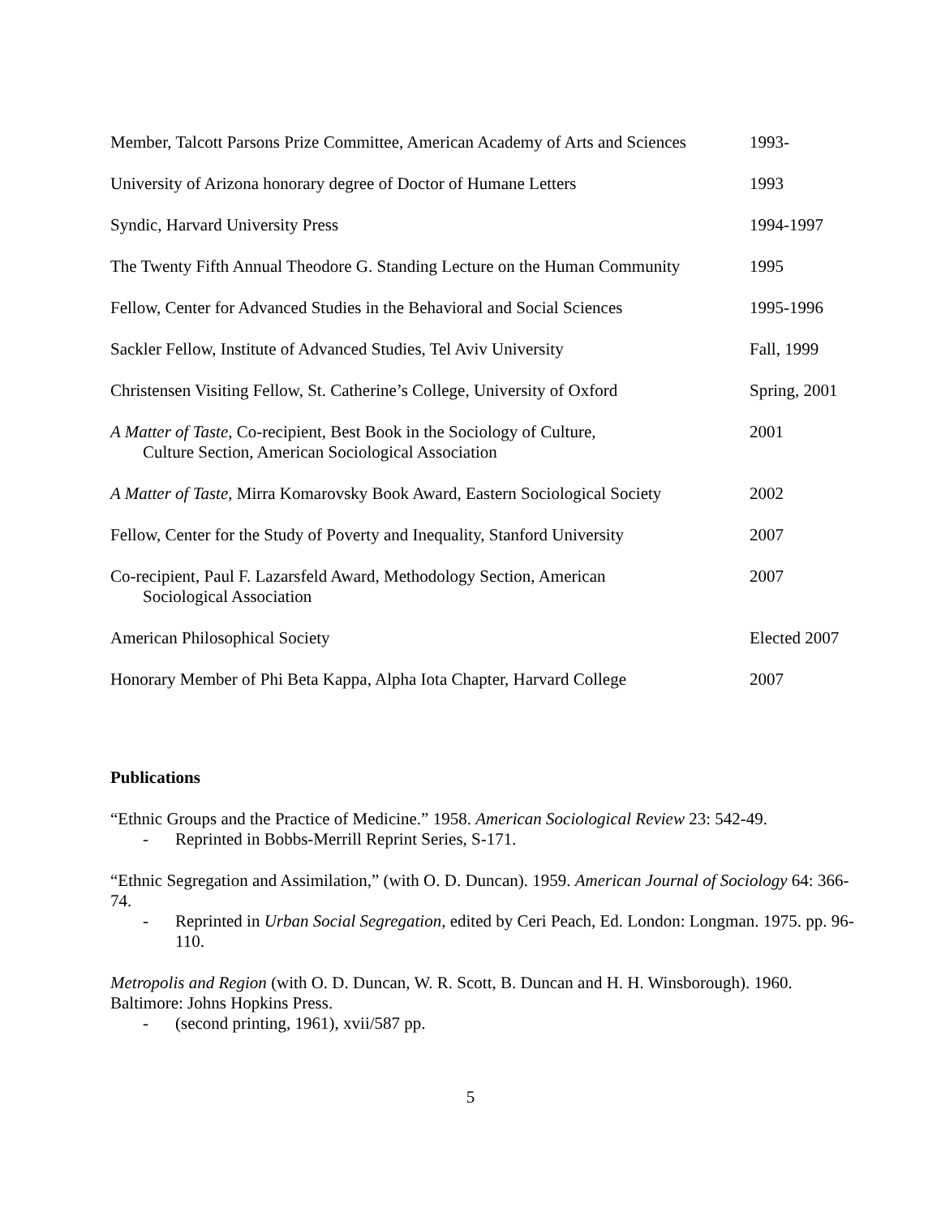| Member, Talcott Parsons Prize Committee, American Academy of Arts and Sciences | 1993- |
| University of Arizona honorary degree of Doctor of Humane Letters | 1993 |
| Syndic, Harvard University Press | 1994-1997 |
| The Twenty Fifth Annual Theodore G. Standing Lecture on the Human Community | 1995 |
| Fellow, Center for Advanced Studies in the Behavioral and Social Sciences | 1995-1996 |
| Sackler Fellow, Institute of Advanced Studies, Tel Aviv University | Fall, 1999 |
| Christensen Visiting Fellow, St. Catherine’s College, University of Oxford | Spring, 2001 |
| A Matter of Taste , Co-recipient, Best Book in the Sociology of Culture, Culture Section, American Sociological Association | 2001 |
| A Matter of Taste , Mirra Komarovsky Book Award, Eastern Sociological Society | 2002 |
| Fellow, Center for the Study of Poverty and Inequality, Stanford University | 2007 |
| Co-recipient, Paul F. Lazarsfeld Award, Methodology Section, American Sociological Association | 2007 |
| American Philosophical Society | Elected 2007 |
| Honorary Member of Phi Beta Kappa, Alpha Iota Chapter, Harvard College | 2007 |
Publications
“Ethnic Groups and the Practice of Medicine.” 1958. American Sociological Review 23: 542-49.
- Reprinted in Bobbs-Merrill Reprint Series, S-171.
“Ethnic Segregation and Assimilation,” (with O. D. Duncan). 1959. American Journal of Sociology 64: 366-74.
- Reprinted in Urban Social Segregation, edited by Ceri Peach, Ed. London: Longman. 1975. pp. 96-110.
Metropolis and Region (with O. D. Duncan, W. R. Scott, B. Duncan and H. H. Winsborough). 1960. Baltimore: Johns Hopkins Press.
- (second printing, 1961), xvii/587 pp.
5